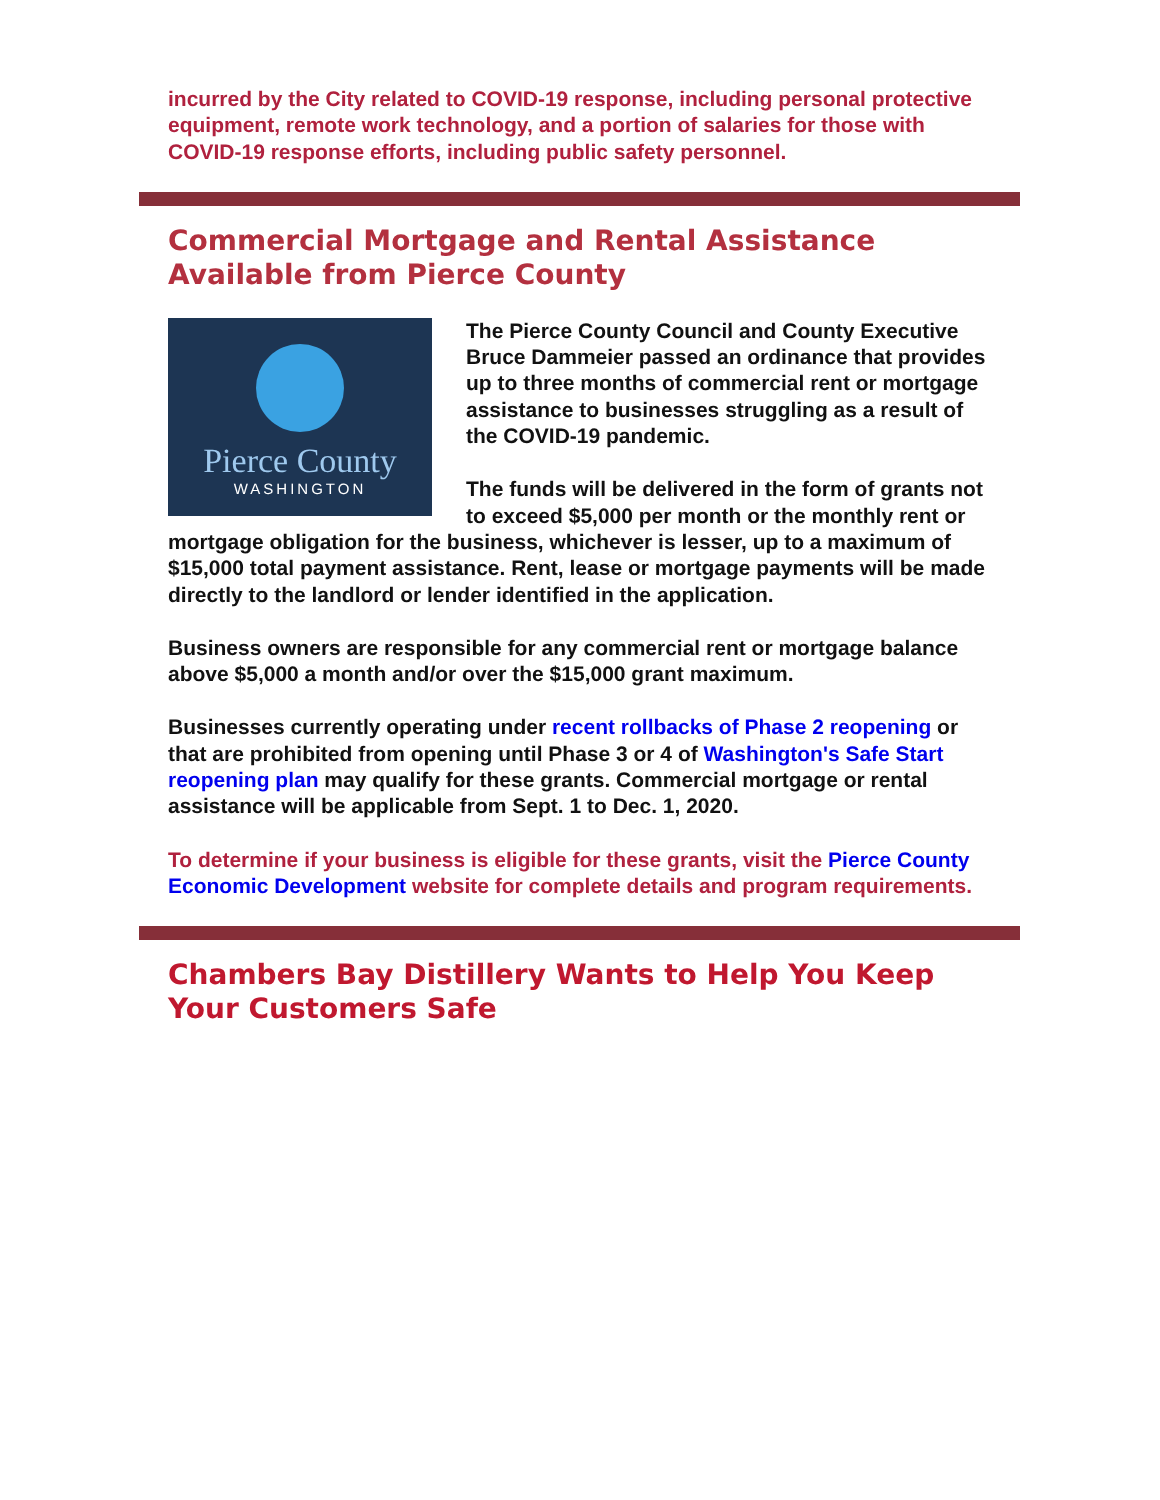incurred by the City related to COVID-19 response, including personal protective equipment, remote work technology, and a portion of salaries for those with COVID-19 response efforts, including public safety personnel.
Commercial Mortgage and Rental Assistance Available from Pierce County
Pierce County
WASHINGTON
The Pierce County Council and County Executive Bruce Dammeier passed an ordinance that provides up to three months of commercial rent or mortgage assistance to businesses struggling as a result of the COVID-19 pandemic.
The funds will be delivered in the form of grants not to exceed $5,000 per month or the monthly rent or mortgage obligation for the business, whichever is lesser, up to a maximum of $15,000 total payment assistance. Rent, lease or mortgage payments will be made directly to the landlord or lender identified in the application.
Business owners are responsible for any commercial rent or mortgage balance above $5,000 a month and/or over the $15,000 grant maximum.
Businesses currently operating under recent rollbacks of Phase 2 reopening or that are prohibited from opening until Phase 3 or 4 of Washington's Safe Start reopening plan may qualify for these grants. Commercial mortgage or rental assistance will be applicable from Sept. 1 to Dec. 1, 2020.
To determine if your business is eligible for these grants, visit the Pierce County Economic Development website for complete details and program requirements.
Chambers Bay Distillery Wants to Help You Keep Your Customers Safe